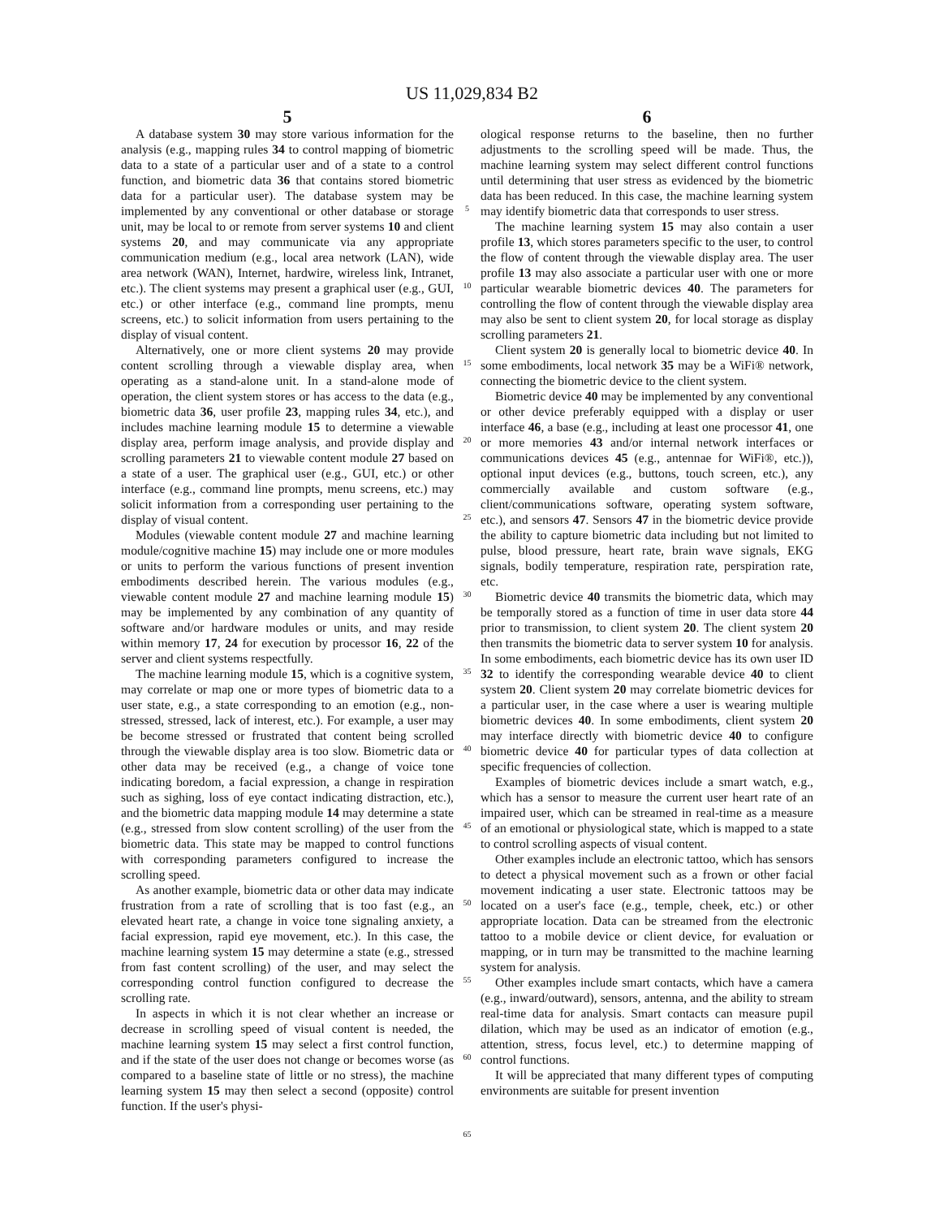US 11,029,834 B2
5
A database system 30 may store various information for the analysis (e.g., mapping rules 34 to control mapping of biometric data to a state of a particular user and of a state to a control function, and biometric data 36 that contains stored biometric data for a particular user). The database system may be implemented by any conventional or other database or storage unit, may be local to or remote from server systems 10 and client systems 20, and may communicate via any appropriate communication medium (e.g., local area network (LAN), wide area network (WAN), Internet, hardwire, wireless link, Intranet, etc.). The client systems may present a graphical user (e.g., GUI, etc.) or other interface (e.g., command line prompts, menu screens, etc.) to solicit information from users pertaining to the display of visual content.
Alternatively, one or more client systems 20 may provide content scrolling through a viewable display area, when operating as a stand-alone unit. In a stand-alone mode of operation, the client system stores or has access to the data (e.g., biometric data 36, user profile 23, mapping rules 34, etc.), and includes machine learning module 15 to determine a viewable display area, perform image analysis, and provide display and scrolling parameters 21 to viewable content module 27 based on a state of a user. The graphical user (e.g., GUI, etc.) or other interface (e.g., command line prompts, menu screens, etc.) may solicit information from a corresponding user pertaining to the display of visual content.
Modules (viewable content module 27 and machine learning module/cognitive machine 15) may include one or more modules or units to perform the various functions of present invention embodiments described herein. The various modules (e.g., viewable content module 27 and machine learning module 15) may be implemented by any combination of any quantity of software and/or hardware modules or units, and may reside within memory 17, 24 for execution by processor 16, 22 of the server and client systems respectfully.
The machine learning module 15, which is a cognitive system, may correlate or map one or more types of biometric data to a user state, e.g., a state corresponding to an emotion (e.g., non-stressed, stressed, lack of interest, etc.). For example, a user may be become stressed or frustrated that content being scrolled through the viewable display area is too slow. Biometric data or other data may be received (e.g., a change of voice tone indicating boredom, a facial expression, a change in respiration such as sighing, loss of eye contact indicating distraction, etc.), and the biometric data mapping module 14 may determine a state (e.g., stressed from slow content scrolling) of the user from the biometric data. This state may be mapped to control functions with corresponding parameters configured to increase the scrolling speed.
As another example, biometric data or other data may indicate frustration from a rate of scrolling that is too fast (e.g., an elevated heart rate, a change in voice tone signaling anxiety, a facial expression, rapid eye movement, etc.). In this case, the machine learning system 15 may determine a state (e.g., stressed from fast content scrolling) of the user, and may select the corresponding control function configured to decrease the scrolling rate.
In aspects in which it is not clear whether an increase or decrease in scrolling speed of visual content is needed, the machine learning system 15 may select a first control function, and if the state of the user does not change or becomes worse (as compared to a baseline state of little or no stress), the machine learning system 15 may then select a second (opposite) control function. If the user's physi-
5
10
15
20
25
30
35
40
45
50
55
60
65
6
ological response returns to the baseline, then no further adjustments to the scrolling speed will be made. Thus, the machine learning system may select different control functions until determining that user stress as evidenced by the biometric data has been reduced. In this case, the machine learning system may identify biometric data that corresponds to user stress.
The machine learning system 15 may also contain a user profile 13, which stores parameters specific to the user, to control the flow of content through the viewable display area. The user profile 13 may also associate a particular user with one or more particular wearable biometric devices 40. The parameters for controlling the flow of content through the viewable display area may also be sent to client system 20, for local storage as display scrolling parameters 21.
Client system 20 is generally local to biometric device 40. In some embodiments, local network 35 may be a WiFi® network, connecting the biometric device to the client system.
Biometric device 40 may be implemented by any conventional or other device preferably equipped with a display or user interface 46, a base (e.g., including at least one processor 41, one or more memories 43 and/or internal network interfaces or communications devices 45 (e.g., antennae for WiFi®, etc.)), optional input devices (e.g., buttons, touch screen, etc.), any commercially available and custom software (e.g., client/communications software, operating system software, etc.), and sensors 47. Sensors 47 in the biometric device provide the ability to capture biometric data including but not limited to pulse, blood pressure, heart rate, brain wave signals, EKG signals, bodily temperature, respiration rate, perspiration rate, etc.
Biometric device 40 transmits the biometric data, which may be temporally stored as a function of time in user data store 44 prior to transmission, to client system 20. The client system 20 then transmits the biometric data to server system 10 for analysis. In some embodiments, each biometric device has its own user ID 32 to identify the corresponding wearable device 40 to client system 20. Client system 20 may correlate biometric devices for a particular user, in the case where a user is wearing multiple biometric devices 40. In some embodiments, client system 20 may interface directly with biometric device 40 to configure biometric device 40 for particular types of data collection at specific frequencies of collection.
Examples of biometric devices include a smart watch, e.g., which has a sensor to measure the current user heart rate of an impaired user, which can be streamed in real-time as a measure of an emotional or physiological state, which is mapped to a state to control scrolling aspects of visual content.
Other examples include an electronic tattoo, which has sensors to detect a physical movement such as a frown or other facial movement indicating a user state. Electronic tattoos may be located on a user's face (e.g., temple, cheek, etc.) or other appropriate location. Data can be streamed from the electronic tattoo to a mobile device or client device, for evaluation or mapping, or in turn may be transmitted to the machine learning system for analysis.
Other examples include smart contacts, which have a camera (e.g., inward/outward), sensors, antenna, and the ability to stream real-time data for analysis. Smart contacts can measure pupil dilation, which may be used as an indicator of emotion (e.g., attention, stress, focus level, etc.) to determine mapping of control functions.
It will be appreciated that many different types of computing environments are suitable for present invention